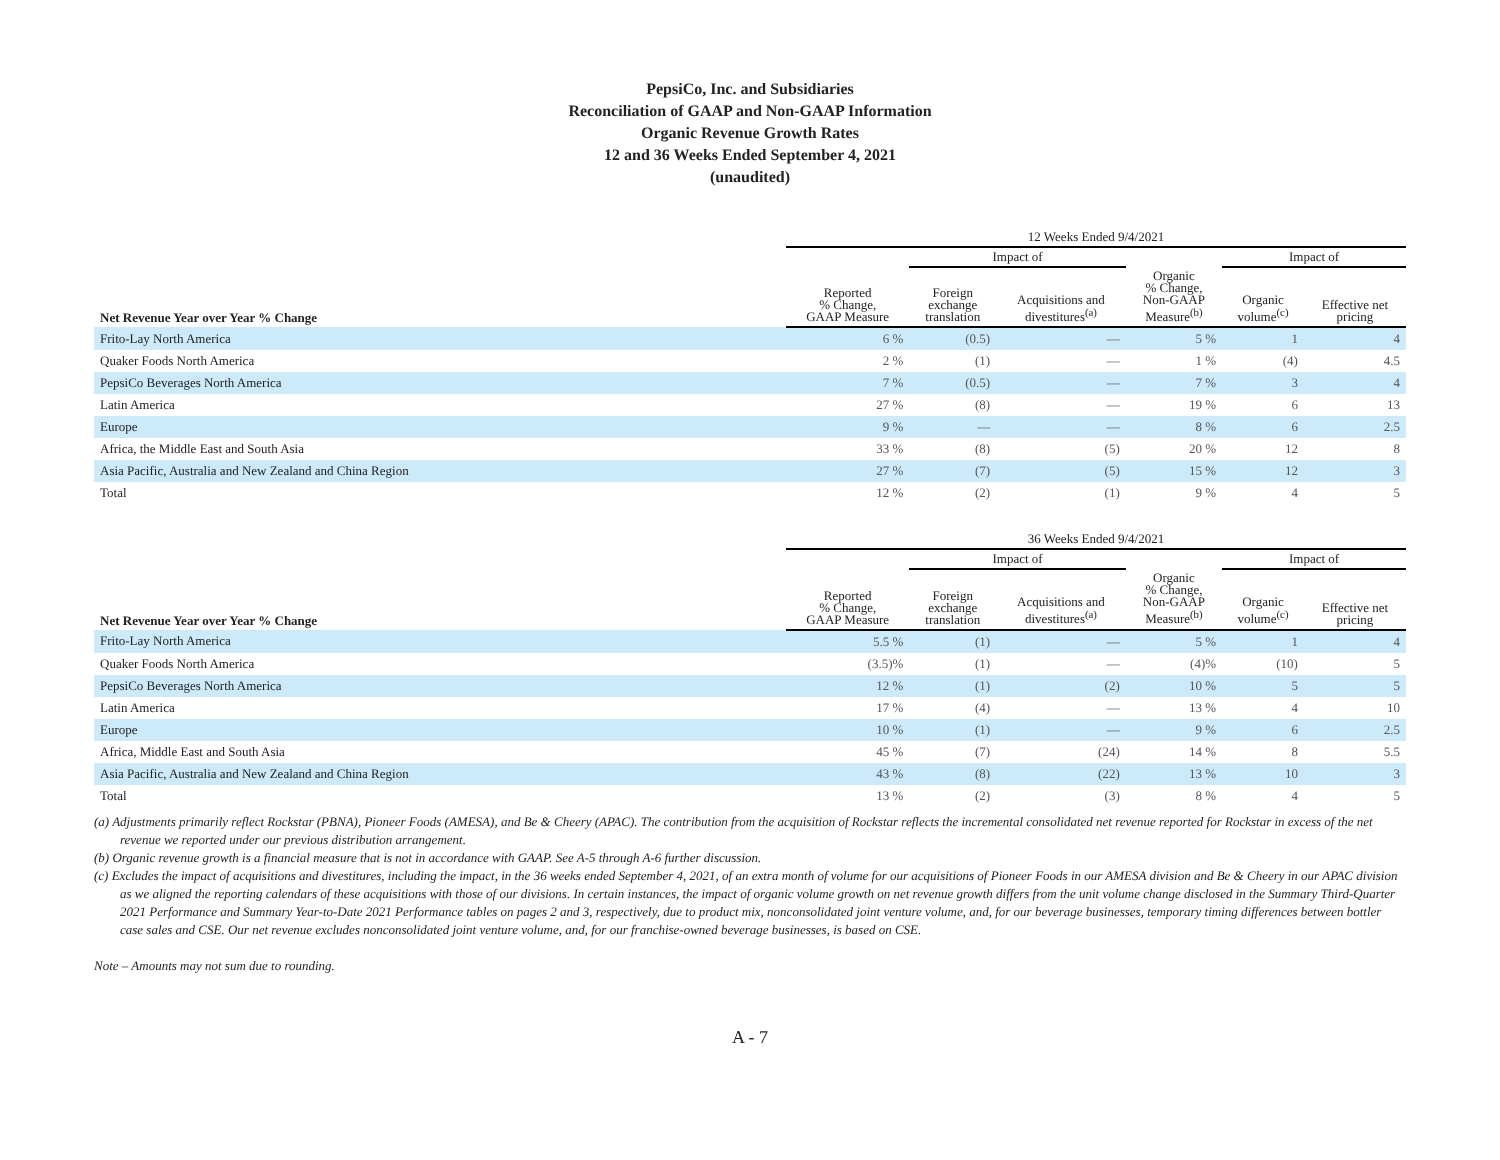PepsiCo, Inc. and Subsidiaries
Reconciliation of GAAP and Non-GAAP Information
Organic Revenue Growth Rates
12 and 36 Weeks Ended September 4, 2021
(unaudited)
| | 12 Weeks Ended 9/4/2021 | | | | | |
| --- | --- | --- | --- | --- | --- | --- |
| | | Impact of | | | Impact of | |
| Net Revenue Year over Year % Change | Reported % Change, GAAP Measure | Foreign exchange translation | Acquisitions and divestitures<sup>(a)</sup> | Organic % Change, Non-GAAP Measure<sup>(b)</sup> | Organic volume<sup>(c)</sup> | Effective net pricing |
| Frito-Lay North America | 6 % | (0.5) | — | 5 % | 1 | 4 |
| Quaker Foods North America | 2 % | (1) | — | 1 % | (4) | 4.5 |
| PepsiCo Beverages North America | 7 % | (0.5) | — | 7 % | 3 | 4 |
| Latin America | 27 % | (8) | — | 19 % | 6 | 13 |
| Europe | 9 % | — | — | 8 % | 6 | 2.5 |
| Africa, the Middle East and South Asia | 33 % | (8) | (5) | 20 % | 12 | 8 |
| Asia Pacific, Australia and New Zealand and China Region | 27 % | (7) | (5) | 15 % | 12 | 3 |
| Total | 12 % | (2) | (1) | 9 % | 4 | 5 |
| | 36 Weeks Ended 9/4/2021 | | | | | |
| --- | --- | --- | --- | --- | --- | --- |
| | | Impact of | | | Impact of | |
| Net Revenue Year over Year % Change | Reported % Change, GAAP Measure | Foreign exchange translation | Acquisitions and divestitures<sup>(a)</sup> | Organic % Change, Non-GAAP Measure<sup>(b)</sup> | Organic volume<sup>(c)</sup> | Effective net pricing |
| Frito-Lay North America | 5.5 % | (1) | — | 5 % | 1 | 4 |
| Quaker Foods North America | (3.5)% | (1) | — | (4)% | (10) | 5 |
| PepsiCo Beverages North America | 12 % | (1) | (2) | 10 % | 5 | 5 |
| Latin America | 17 % | (4) | — | 13 % | 4 | 10 |
| Europe | 10 % | (1) | — | 9 % | 6 | 2.5 |
| Africa, Middle East and South Asia | 45 % | (7) | (24) | 14 % | 8 | 5.5 |
| Asia Pacific, Australia and New Zealand and China Region | 43 % | (8) | (22) | 13 % | 10 | 3 |
| Total | 13 % | (2) | (3) | 8 % | 4 | 5 |
(a) Adjustments primarily reflect Rockstar (PBNA), Pioneer Foods (AMESA), and Be & Cheery (APAC). The contribution from the acquisition of Rockstar reflects the incremental consolidated net revenue reported for Rockstar in excess of the net revenue we reported under our previous distribution arrangement.
(b) Organic revenue growth is a financial measure that is not in accordance with GAAP. See A-5 through A-6 further discussion.
(c) Excludes the impact of acquisitions and divestitures, including the impact, in the 36 weeks ended September 4, 2021, of an extra month of volume for our acquisitions of Pioneer Foods in our AMESA division and Be & Cheery in our APAC division as we aligned the reporting calendars of these acquisitions with those of our divisions. In certain instances, the impact of organic volume growth on net revenue growth differs from the unit volume change disclosed in the Summary Third-Quarter 2021 Performance and Summary Year-to-Date 2021 Performance tables on pages 2 and 3, respectively, due to product mix, nonconsolidated joint venture volume, and, for our beverage businesses, temporary timing differences between bottler case sales and CSE. Our net revenue excludes nonconsolidated joint venture volume, and, for our franchise-owned beverage businesses, is based on CSE.
Note – Amounts may not sum due to rounding.
A - 7